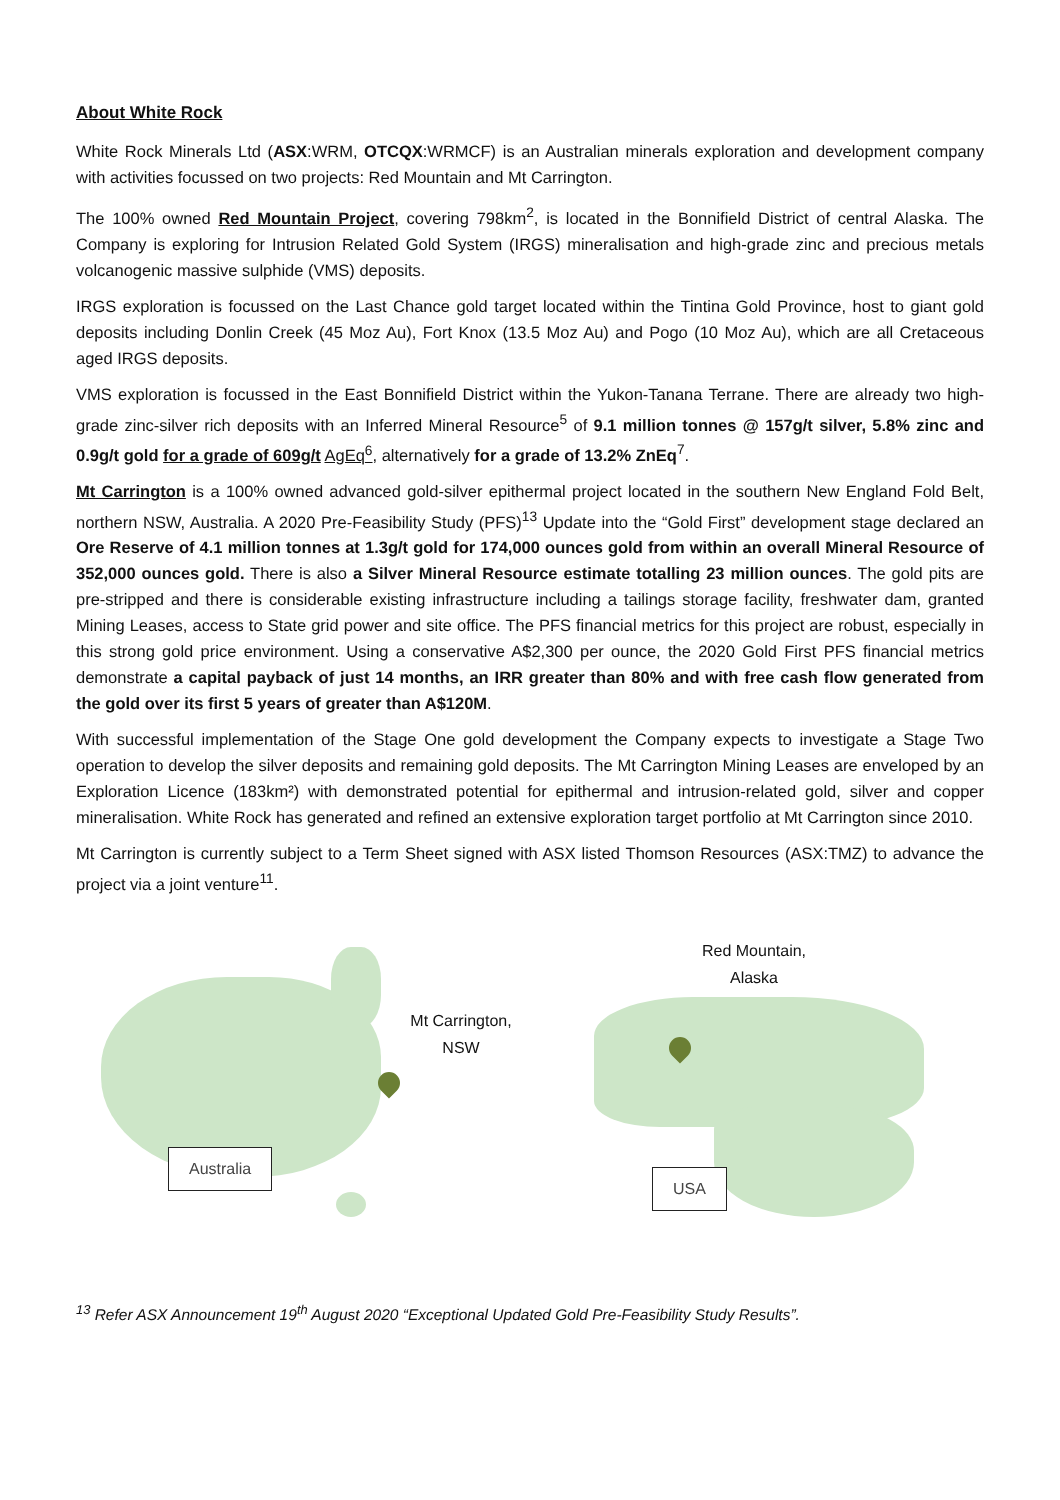About White Rock
White Rock Minerals Ltd (ASX:WRM, OTCQX:WRMCF) is an Australian minerals exploration and development company with activities focussed on two projects: Red Mountain and Mt Carrington.
The 100% owned Red Mountain Project, covering 798km<sup>2</sup>, is located in the Bonnifield District of central Alaska. The Company is exploring for Intrusion Related Gold System (IRGS) mineralisation and high-grade zinc and precious metals volcanogenic massive sulphide (VMS) deposits.
IRGS exploration is focussed on the Last Chance gold target located within the Tintina Gold Province, host to giant gold deposits including Donlin Creek (45 Moz Au), Fort Knox (13.5 Moz Au) and Pogo (10 Moz Au), which are all Cretaceous aged IRGS deposits.
VMS exploration is focussed in the East Bonnifield District within the Yukon-Tanana Terrane. There are already two high-grade zinc-silver rich deposits with an Inferred Mineral Resource<sup>5</sup> of 9.1 million tonnes @ 157g/t silver, 5.8% zinc and 0.9g/t gold for a grade of 609g/t AgEq<sup>6</sup>, alternatively for a grade of 13.2% ZnEq<sup>7</sup>.
Mt Carrington is a 100% owned advanced gold-silver epithermal project located in the southern New England Fold Belt, northern NSW, Australia. A 2020 Pre-Feasibility Study (PFS)<sup>13</sup> Update into the “Gold First” development stage declared an Ore Reserve of 4.1 million tonnes at 1.3g/t gold for 174,000 ounces gold from within an overall Mineral Resource of 352,000 ounces gold. There is also a Silver Mineral Resource estimate totalling 23 million ounces. The gold pits are pre-stripped and there is considerable existing infrastructure including a tailings storage facility, freshwater dam, granted Mining Leases, access to State grid power and site office. The PFS financial metrics for this project are robust, especially in this strong gold price environment. Using a conservative A$2,300 per ounce, the 2020 Gold First PFS financial metrics demonstrate a capital payback of just 14 months, an IRR greater than 80% and with free cash flow generated from the gold over its first 5 years of greater than A$120M.
With successful implementation of the Stage One gold development the Company expects to investigate a Stage Two operation to develop the silver deposits and remaining gold deposits. The Mt Carrington Mining Leases are enveloped by an Exploration Licence (183km²) with demonstrated potential for epithermal and intrusion-related gold, silver and copper mineralisation. White Rock has generated and refined an extensive exploration target portfolio at Mt Carrington since 2010.
Mt Carrington is currently subject to a Term Sheet signed with ASX listed Thomson Resources (ASX:TMZ) to advance the project via a joint venture<sup>11</sup>.
Mt Carrington,
NSW
Australia
Red Mountain,
Alaska
USA
<sup>13</sup> Refer ASX Announcement 19<sup>th</sup> August 2020 “Exceptional Updated Gold Pre-Feasibility Study Results”.